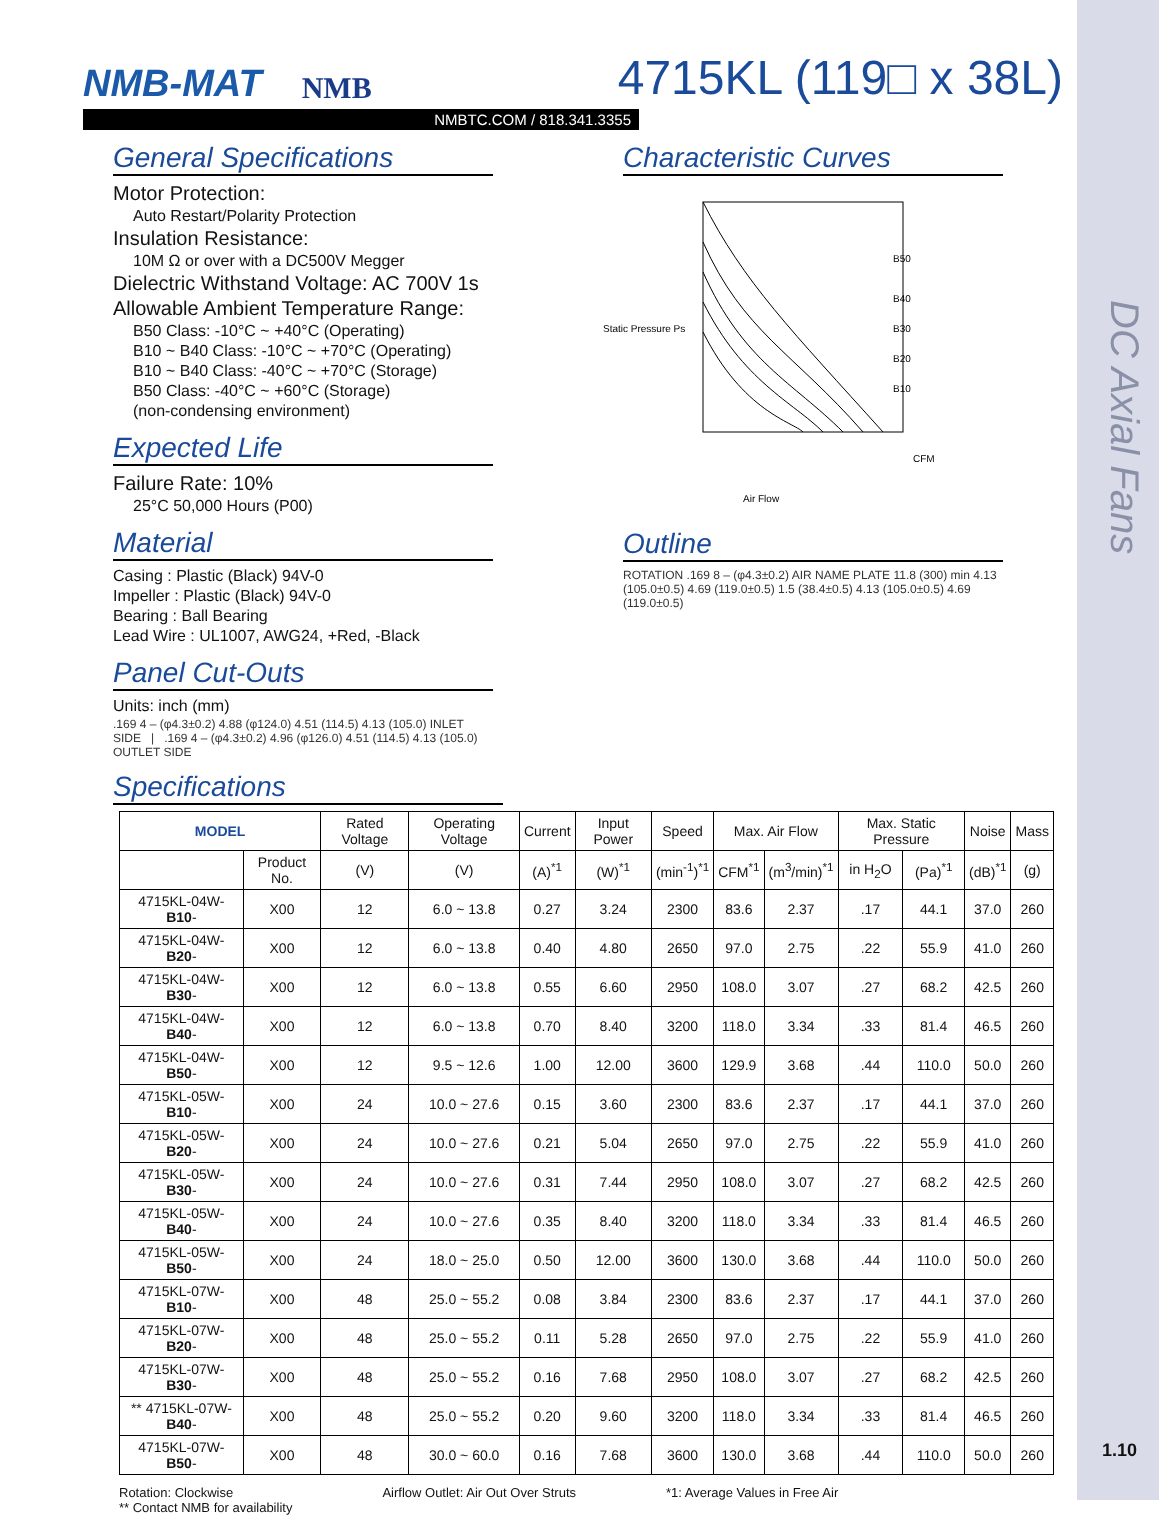DC Axial Fans
NMB-MAT NMB 4715KL (119□ x 38L)
NMBTC.COM / 818.341.3355
General Specifications
Motor Protection:
Auto Restart/Polarity Protection
Insulation Resistance:
10M Ω or over with a DC500V Megger
Dielectric Withstand Voltage: AC 700V 1s
Allowable Ambient Temperature Range:
B50 Class: -10°C ~ +40°C (Operating)
B10 ~ B40 Class: -10°C ~ +70°C (Operating)
B10 ~ B40 Class: -40°C ~ +70°C (Storage)
B50 Class: -40°C ~ +60°C (Storage)
(non-condensing environment)
Expected Life
Failure Rate: 10%
25°C 50,000 Hours (P00)
Material
Casing : Plastic (Black) 94V-0
Impeller : Plastic (Black) 94V-0
Bearing : Ball Bearing
Lead Wire : UL1007, AWG24, +Red, -Black
Panel Cut-Outs
Units: inch (mm)
.169 4 – (φ4.3±0.2) 4.88 (φ124.0) 4.51 (114.5) 4.13 (105.0) INLET SIDE | .169 4 – (φ4.3±0.2) 4.96 (φ126.0) 4.51 (114.5) 4.13 (105.0) OUTLET SIDE
Characteristic Curves
B50
B40
B30
B20
B10
Static Pressure Ps
Air Flow
CFM
Outline
ROTATION .169 8 – (φ4.3±0.2) AIR NAME PLATE 11.8 (300) min 4.13 (105.0±0.5) 4.69 (119.0±0.5) 1.5 (38.4±0.5) 4.13 (105.0±0.5) 4.69 (119.0±0.5)
Specifications
| MODEL | | Rated Voltage | Operating Voltage | Current | Input Power | Speed | Max. Air Flow | | Max. Static Pressure | | Noise | Mass |
| --- | --- | --- | --- | --- | --- | --- | --- | --- | --- | --- | --- | --- |
| | Product No. | (V) | (V) | (A)<sup>*1</sup> | (W)<sup>*1</sup> | (min<sup>-1</sup>)<sup>*1</sup> | CFM<sup>*1</sup> | (m<sup>3</sup>/min)<sup>*1</sup> | in H<sub>2</sub>O | (Pa)<sup>*1</sup> | (dB)<sup>*1</sup> | (g) |
| 4715KL-04W- B10 - | X00 | 12 | 6.0 ~ 13.8 | 0.27 | 3.24 | 2300 | 83.6 | 2.37 | .17 | 44.1 | 37.0 | 260 |
| 4715KL-04W- B20 - | X00 | 12 | 6.0 ~ 13.8 | 0.40 | 4.80 | 2650 | 97.0 | 2.75 | .22 | 55.9 | 41.0 | 260 |
| 4715KL-04W- B30 - | X00 | 12 | 6.0 ~ 13.8 | 0.55 | 6.60 | 2950 | 108.0 | 3.07 | .27 | 68.2 | 42.5 | 260 |
| 4715KL-04W- B40 - | X00 | 12 | 6.0 ~ 13.8 | 0.70 | 8.40 | 3200 | 118.0 | 3.34 | .33 | 81.4 | 46.5 | 260 |
| 4715KL-04W- B50 - | X00 | 12 | 9.5 ~ 12.6 | 1.00 | 12.00 | 3600 | 129.9 | 3.68 | .44 | 110.0 | 50.0 | 260 |
| 4715KL-05W- B10 - | X00 | 24 | 10.0 ~ 27.6 | 0.15 | 3.60 | 2300 | 83.6 | 2.37 | .17 | 44.1 | 37.0 | 260 |
| 4715KL-05W- B20 - | X00 | 24 | 10.0 ~ 27.6 | 0.21 | 5.04 | 2650 | 97.0 | 2.75 | .22 | 55.9 | 41.0 | 260 |
| 4715KL-05W- B30 - | X00 | 24 | 10.0 ~ 27.6 | 0.31 | 7.44 | 2950 | 108.0 | 3.07 | .27 | 68.2 | 42.5 | 260 |
| 4715KL-05W- B40 - | X00 | 24 | 10.0 ~ 27.6 | 0.35 | 8.40 | 3200 | 118.0 | 3.34 | .33 | 81.4 | 46.5 | 260 |
| 4715KL-05W- B50 - | X00 | 24 | 18.0 ~ 25.0 | 0.50 | 12.00 | 3600 | 130.0 | 3.68 | .44 | 110.0 | 50.0 | 260 |
| 4715KL-07W- B10 - | X00 | 48 | 25.0 ~ 55.2 | 0.08 | 3.84 | 2300 | 83.6 | 2.37 | .17 | 44.1 | 37.0 | 260 |
| 4715KL-07W- B20 - | X00 | 48 | 25.0 ~ 55.2 | 0.11 | 5.28 | 2650 | 97.0 | 2.75 | .22 | 55.9 | 41.0 | 260 |
| 4715KL-07W- B30 - | X00 | 48 | 25.0 ~ 55.2 | 0.16 | 7.68 | 2950 | 108.0 | 3.07 | .27 | 68.2 | 42.5 | 260 |
| ** 4715KL-07W- B40 - | X00 | 48 | 25.0 ~ 55.2 | 0.20 | 9.60 | 3200 | 118.0 | 3.34 | .33 | 81.4 | 46.5 | 260 |
| 4715KL-07W- B50 - | X00 | 48 | 30.0 ~ 60.0 | 0.16 | 7.68 | 3600 | 130.0 | 3.68 | .44 | 110.0 | 50.0 | 260 |
Rotation: Clockwise
** Contact NMB for availability Airflow Outlet: Air Out Over Struts *1: Average Values in Free Air
1.10